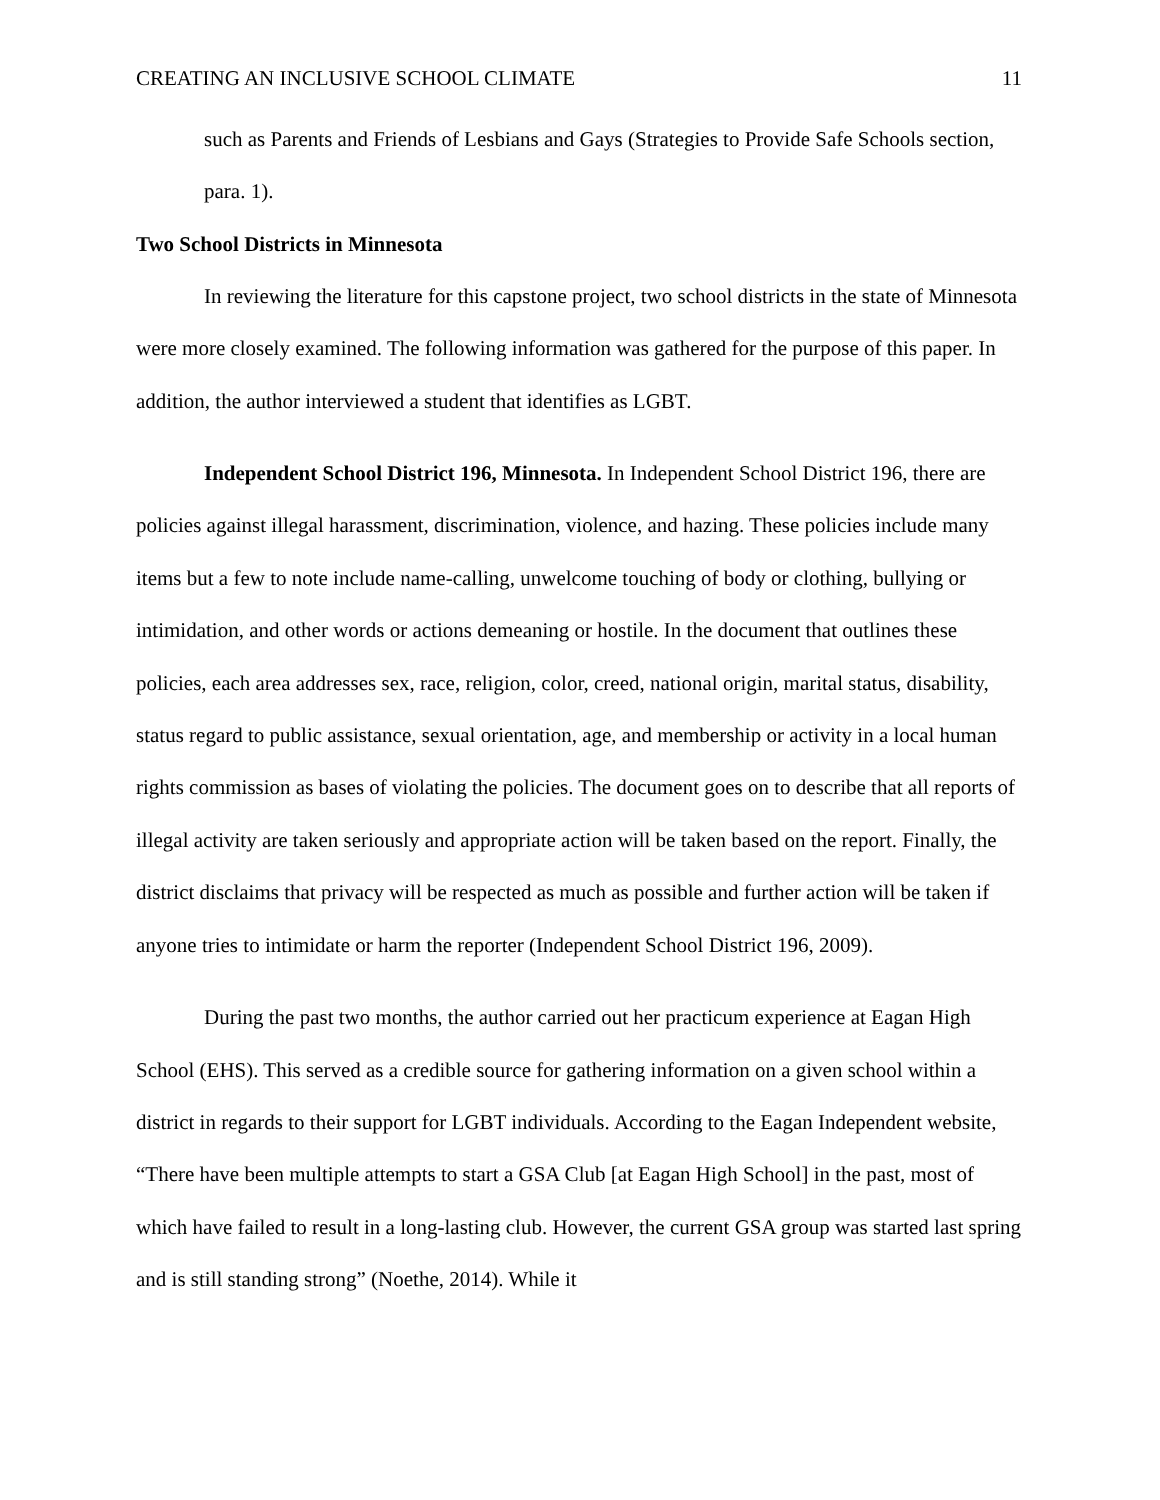CREATING AN INCLUSIVE SCHOOL CLIMATE 11
such as Parents and Friends of Lesbians and Gays (Strategies to Provide Safe Schools section, para. 1).
Two School Districts in Minnesota
In reviewing the literature for this capstone project, two school districts in the state of Minnesota were more closely examined. The following information was gathered for the purpose of this paper. In addition, the author interviewed a student that identifies as LGBT.
Independent School District 196, Minnesota. In Independent School District 196, there are policies against illegal harassment, discrimination, violence, and hazing. These policies include many items but a few to note include name-calling, unwelcome touching of body or clothing, bullying or intimidation, and other words or actions demeaning or hostile. In the document that outlines these policies, each area addresses sex, race, religion, color, creed, national origin, marital status, disability, status regard to public assistance, sexual orientation, age, and membership or activity in a local human rights commission as bases of violating the policies. The document goes on to describe that all reports of illegal activity are taken seriously and appropriate action will be taken based on the report. Finally, the district disclaims that privacy will be respected as much as possible and further action will be taken if anyone tries to intimidate or harm the reporter (Independent School District 196, 2009).
During the past two months, the author carried out her practicum experience at Eagan High School (EHS). This served as a credible source for gathering information on a given school within a district in regards to their support for LGBT individuals. According to the Eagan Independent website, “There have been multiple attempts to start a GSA Club [at Eagan High School] in the past, most of which have failed to result in a long-lasting club. However, the current GSA group was started last spring and is still standing strong” (Noethe, 2014). While it